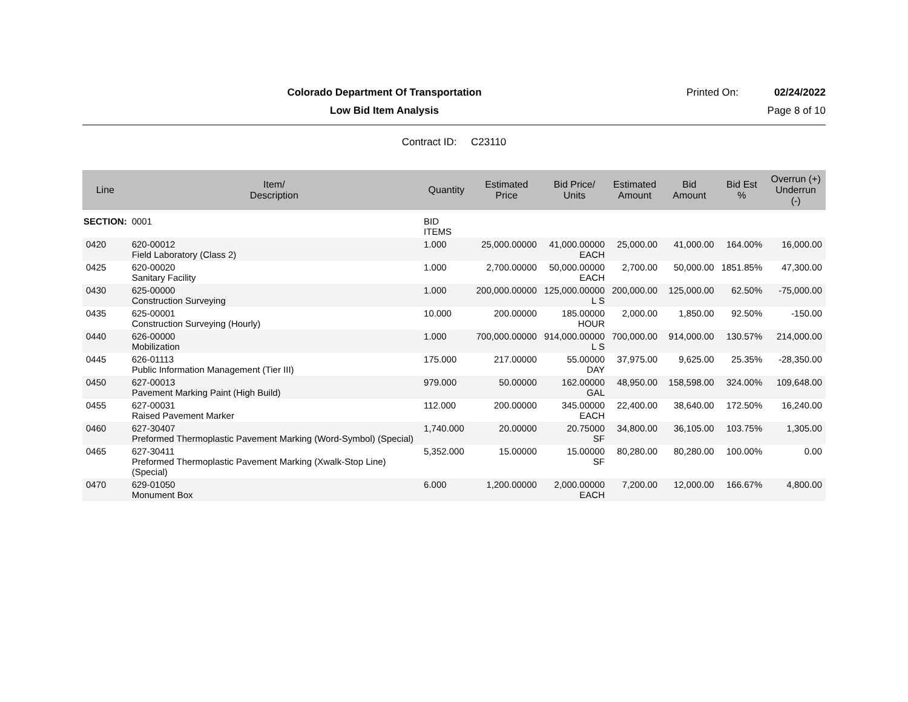Colorado Department Of Transportation
Printed On: 02/24/2022
Low Bid Item Analysis Page 8 of 10
Contract ID: C23110
| Line | Item/ Description | Quantity | Estimated Price | Bid Price/ Units | Estimated Amount | Bid Amount | Bid Est % | Overrun (+) Underrun (-) |
| --- | --- | --- | --- | --- | --- | --- | --- | --- |
| SECTION: | 0001 | BID ITEMS | | | | | | |
| 0420 | 620-00012 Field Laboratory (Class 2) | 1.000 | 25,000.00000 | 41,000.00000 EACH | 25,000.00 | 41,000.00 | 164.00% | 16,000.00 |
| 0425 | 620-00020 Sanitary Facility | 1.000 | 2,700.00000 | 50,000.00000 EACH | 2,700.00 | 50,000.00 | 1851.85% | 47,300.00 |
| 0430 | 625-00000 Construction Surveying | 1.000 | 200,000.00000 | 125,000.00000 L S | 200,000.00 | 125,000.00 | 62.50% | -75,000.00 |
| 0435 | 625-00001 Construction Surveying (Hourly) | 10.000 | 200.00000 | 185.00000 HOUR | 2,000.00 | 1,850.00 | 92.50% | -150.00 |
| 0440 | 626-00000 Mobilization | 1.000 | 700,000.00000 | 914,000.00000 L S | 700,000.00 | 914,000.00 | 130.57% | 214,000.00 |
| 0445 | 626-01113 Public Information Management (Tier III) | 175.000 | 217.00000 | 55.00000 DAY | 37,975.00 | 9,625.00 | 25.35% | -28,350.00 |
| 0450 | 627-00013 Pavement Marking Paint (High Build) | 979.000 | 50.00000 | 162.00000 GAL | 48,950.00 | 158,598.00 | 324.00% | 109,648.00 |
| 0455 | 627-00031 Raised Pavement Marker | 112.000 | 200.00000 | 345.00000 EACH | 22,400.00 | 38,640.00 | 172.50% | 16,240.00 |
| 0460 | 627-30407 Preformed Thermoplastic Pavement Marking (Word-Symbol) (Special) | 1,740.000 | 20.00000 | 20.75000 SF | 34,800.00 | 36,105.00 | 103.75% | 1,305.00 |
| 0465 | 627-30411 Preformed Thermoplastic Pavement Marking (Xwalk-Stop Line) (Special) | 5,352.000 | 15.00000 | 15.00000 SF | 80,280.00 | 80,280.00 | 100.00% | 0.00 |
| 0470 | 629-01050 Monument Box | 6.000 | 1,200.00000 | 2,000.00000 EACH | 7,200.00 | 12,000.00 | 166.67% | 4,800.00 |